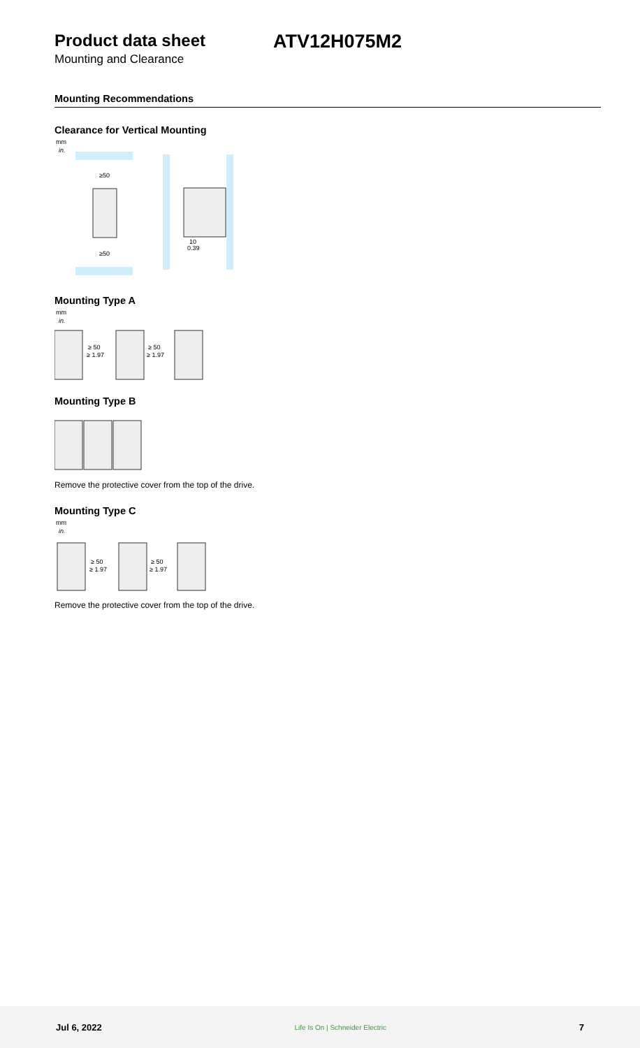Product data sheet ATV12H075M2
Mounting and Clearance
Mounting Recommendations
Clearance for Vertical Mounting
mm
in.
≥50
≥50
10
0.39
Mounting Type A
mm
in.
≥ 50
≥ 1.97
≥ 50
≥ 1.97
Mounting Type B
Remove the protective cover from the top of the drive.
Mounting Type C
mm
in.
≥ 50
≥ 1.97
≥ 50
≥ 1.97
Remove the protective cover from the top of the drive.
Jul 6, 2022 Life Is On | Schneider Electric 7